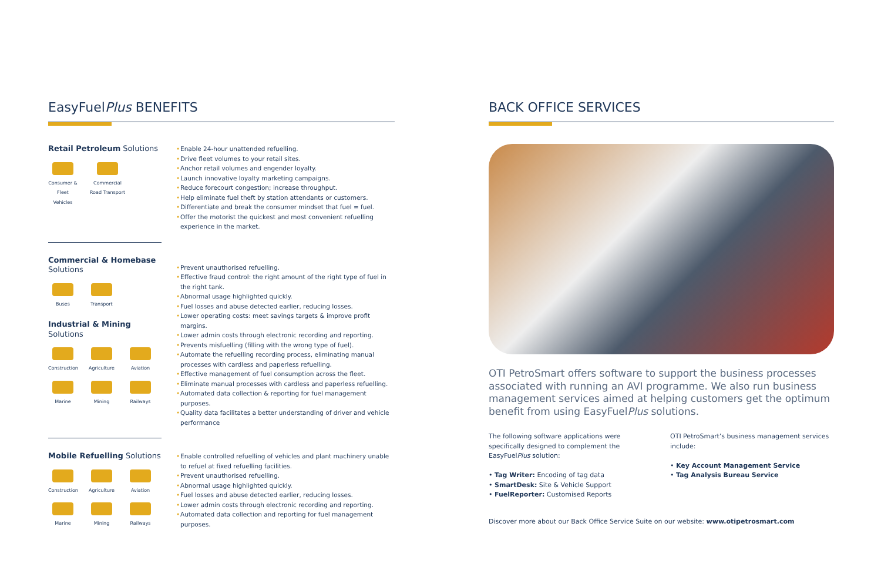EasyFuelPlus BENEFITS
Retail Petroleum Solutions
Consumer & Fleet Vehicles
Commercial Road Transport
• Enable 24-hour unattended refuelling.
• Drive fleet volumes to your retail sites.
• Anchor retail volumes and engender loyalty.
• Launch innovative loyalty marketing campaigns.
• Reduce forecourt congestion; increase throughput.
• Help eliminate fuel theft by station attendants or customers.
• Differentiate and break the consumer mindset that fuel = fuel.
• Offer the motorist the quickest and most convenient refuelling experience in the market.
Commercial & Homebase Solutions
Buses
Transport
Industrial & Mining Solutions
Construction
Agriculture
Aviation
Marine
Mining
Railways
• Prevent unauthorised refuelling.
• Effective fraud control: the right amount of the right type of fuel in the right tank.
• Abnormal usage highlighted quickly.
• Fuel losses and abuse detected earlier, reducing losses.
• Lower operating costs: meet savings targets & improve profit margins.
• Lower admin costs through electronic recording and reporting.
• Prevents misfuelling (filling with the wrong type of fuel).
• Automate the refuelling recording process, eliminating manual processes with cardless and paperless refuelling.
• Effective management of fuel consumption across the fleet.
• Eliminate manual processes with cardless and paperless refuelling.
• Automated data collection & reporting for fuel management purposes.
• Quality data facilitates a better understanding of driver and vehicle performance
Mobile Refuelling Solutions
Construction
Agriculture
Aviation
Marine
Mining
Railways
• Enable controlled refuelling of vehicles and plant machinery unable to refuel at fixed refuelling facilities.
• Prevent unauthorised refuelling.
• Abnormal usage highlighted quickly.
• Fuel losses and abuse detected earlier, reducing losses.
• Lower admin costs through electronic recording and reporting.
• Automated data collection and reporting for fuel management purposes.
BACK OFFICE SERVICES
OTI PetroSmart offers software to support the business processes associated with running an AVI programme. We also run business management services aimed at helping customers get the optimum benefit from using EasyFuelPlus solutions.
The following software applications were specifically designed to complement the EasyFuelPlus solution:
• Tag Writer: Encoding of tag data
• SmartDesk: Site & Vehicle Support
• FuelReporter: Customised Reports
OTI PetroSmart’s business management services include:
• Key Account Management Service
• Tag Analysis Bureau Service
Discover more about our Back Office Service Suite on our website: www.otipetrosmart.com